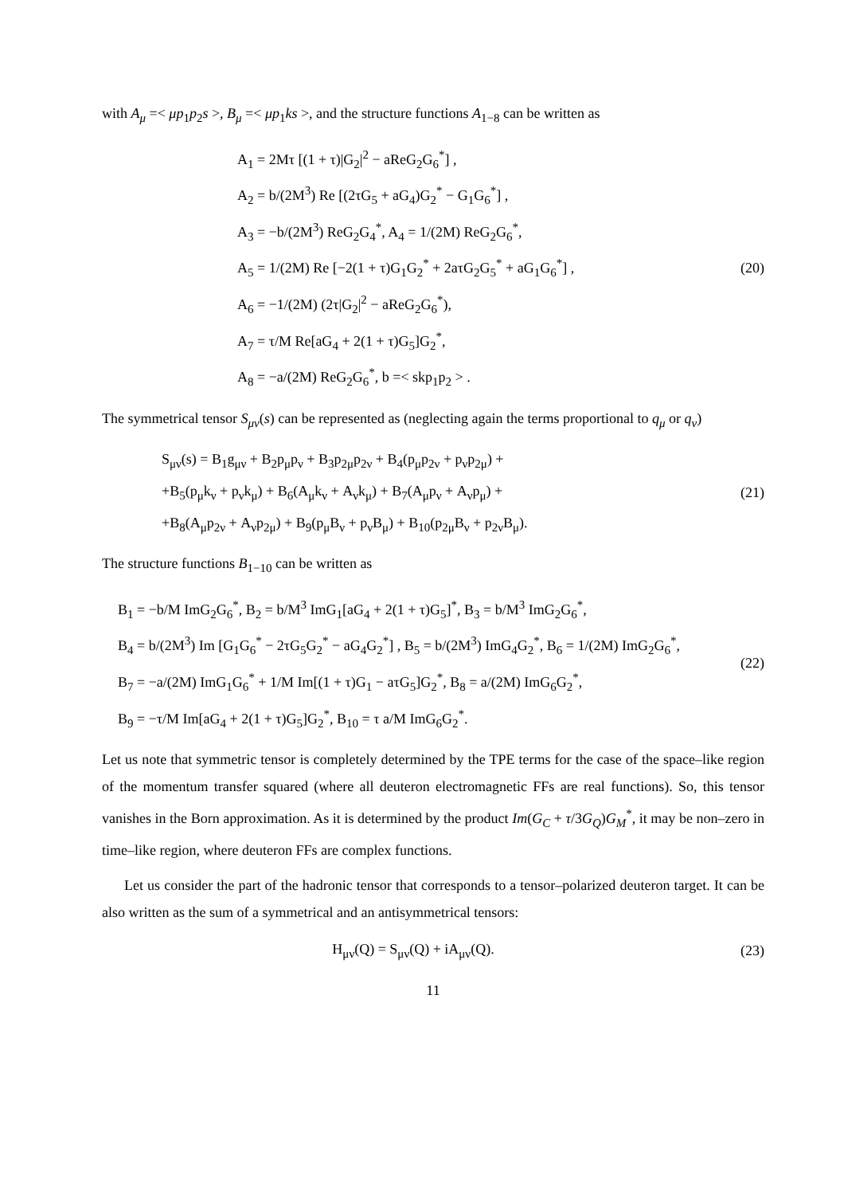with A<sub>μ</sub> =< μp<sub>1</sub>p<sub>2</sub>s >, B<sub>μ</sub> =< μp<sub>1</sub>ks >, and the structure functions A<sub>1−8</sub> can be written as
A<sub>1</sub> = 2Mτ [(1 + τ)|G<sub>2</sub>|<sup>2</sup> − aReG<sub>2</sub>G<sub>6</sub><sup>*</sup>] ,
A<sub>2</sub> = b/(2M<sup>3</sup>) Re [(2τG<sub>5</sub> + aG<sub>4</sub>)G<sub>2</sub><sup>*</sup> − G<sub>1</sub>G<sub>6</sub><sup>*</sup>] ,
A<sub>3</sub> = −b/(2M<sup>3</sup>) ReG<sub>2</sub>G<sub>4</sub><sup>*</sup>, A<sub>4</sub> = 1/(2M) ReG<sub>2</sub>G<sub>6</sub><sup>*</sup>,
A<sub>5</sub> = 1/(2M) Re [−2(1 + τ)G<sub>1</sub>G<sub>2</sub><sup>*</sup> + 2aτG<sub>2</sub>G<sub>5</sub><sup>*</sup> + aG<sub>1</sub>G<sub>6</sub><sup>*</sup>] ,
A<sub>6</sub> = −1/(2M) (2τ|G<sub>2</sub>|<sup>2</sup> − aReG<sub>2</sub>G<sub>6</sub><sup>*</sup>),
A<sub>7</sub> = τ/M Re[aG<sub>4</sub> + 2(1 + τ)G<sub>5</sub>]G<sub>2</sub><sup>*</sup>,
A<sub>8</sub> = −a/(2M) ReG<sub>2</sub>G<sub>6</sub><sup>*</sup>, b =< skp<sub>1</sub>p<sub>2</sub> > .
(20)
The symmetrical tensor S<sub>μν</sub>(s) can be represented as (neglecting again the terms proportional to q<sub>μ</sub> or q<sub>ν</sub>)
S<sub>μν</sub>(s) = B<sub>1</sub>g<sub>μν</sub> + B<sub>2</sub>p<sub>μ</sub>p<sub>ν</sub> + B<sub>3</sub>p<sub>2μ</sub>p<sub>2ν</sub> + B<sub>4</sub>(p<sub>μ</sub>p<sub>2ν</sub> + p<sub>ν</sub>p<sub>2μ</sub>) +
+B<sub>5</sub>(p<sub>μ</sub>k<sub>ν</sub> + p<sub>ν</sub>k<sub>μ</sub>) + B<sub>6</sub>(A<sub>μ</sub>k<sub>ν</sub> + A<sub>ν</sub>k<sub>μ</sub>) + B<sub>7</sub>(A<sub>μ</sub>p<sub>ν</sub> + A<sub>ν</sub>p<sub>μ</sub>) +
+B<sub>8</sub>(A<sub>μ</sub>p<sub>2ν</sub> + A<sub>ν</sub>p<sub>2μ</sub>) + B<sub>9</sub>(p<sub>μ</sub>B<sub>ν</sub> + p<sub>ν</sub>B<sub>μ</sub>) + B<sub>10</sub>(p<sub>2μ</sub>B<sub>ν</sub> + p<sub>2ν</sub>B<sub>μ</sub>).
(21)
The structure functions B<sub>1−10</sub> can be written as
B<sub>1</sub> = −b/M ImG<sub>2</sub>G<sub>6</sub><sup>*</sup>, B<sub>2</sub> = b/M<sup>3</sup> ImG<sub>1</sub>[aG<sub>4</sub> + 2(1 + τ)G<sub>5</sub>]<sup>*</sup>, B<sub>3</sub> = b/M<sup>3</sup> ImG<sub>2</sub>G<sub>6</sub><sup>*</sup>,
B<sub>4</sub> = b/(2M<sup>3</sup>) Im [G<sub>1</sub>G<sub>6</sub><sup>*</sup> − 2τG<sub>5</sub>G<sub>2</sub><sup>*</sup> − aG<sub>4</sub>G<sub>2</sub><sup>*</sup>] , B<sub>5</sub> = b/(2M<sup>3</sup>) ImG<sub>4</sub>G<sub>2</sub><sup>*</sup>, B<sub>6</sub> = 1/(2M) ImG<sub>2</sub>G<sub>6</sub><sup>*</sup>,
B<sub>7</sub> = −a/(2M) ImG<sub>1</sub>G<sub>6</sub><sup>*</sup> + 1/M Im[(1 + τ)G<sub>1</sub> − aτG<sub>5</sub>]G<sub>2</sub><sup>*</sup>, B<sub>8</sub> = a/(2M) ImG<sub>6</sub>G<sub>2</sub><sup>*</sup>,
B<sub>9</sub> = −τ/M Im[aG<sub>4</sub> + 2(1 + τ)G<sub>5</sub>]G<sub>2</sub><sup>*</sup>, B<sub>10</sub> = τ a/M ImG<sub>6</sub>G<sub>2</sub><sup>*</sup>.
(22)
Let us note that symmetric tensor is completely determined by the TPE terms for the case of the space–like region of the momentum transfer squared (where all deuteron electromagnetic FFs are real functions). So, this tensor vanishes in the Born approximation. As it is determined by the product Im(G<sub>C</sub> + τ/3G<sub>Q</sub>)G<sub>M</sub><sup>*</sup>, it may be non–zero in time–like region, where deuteron FFs are complex functions.
Let us consider the part of the hadronic tensor that corresponds to a tensor–polarized deuteron target. It can be also written as the sum of a symmetrical and an antisymmetrical tensors:
H<sub>μν</sub>(Q) = S<sub>μν</sub>(Q) + iA<sub>μν</sub>(Q).
(23)
11